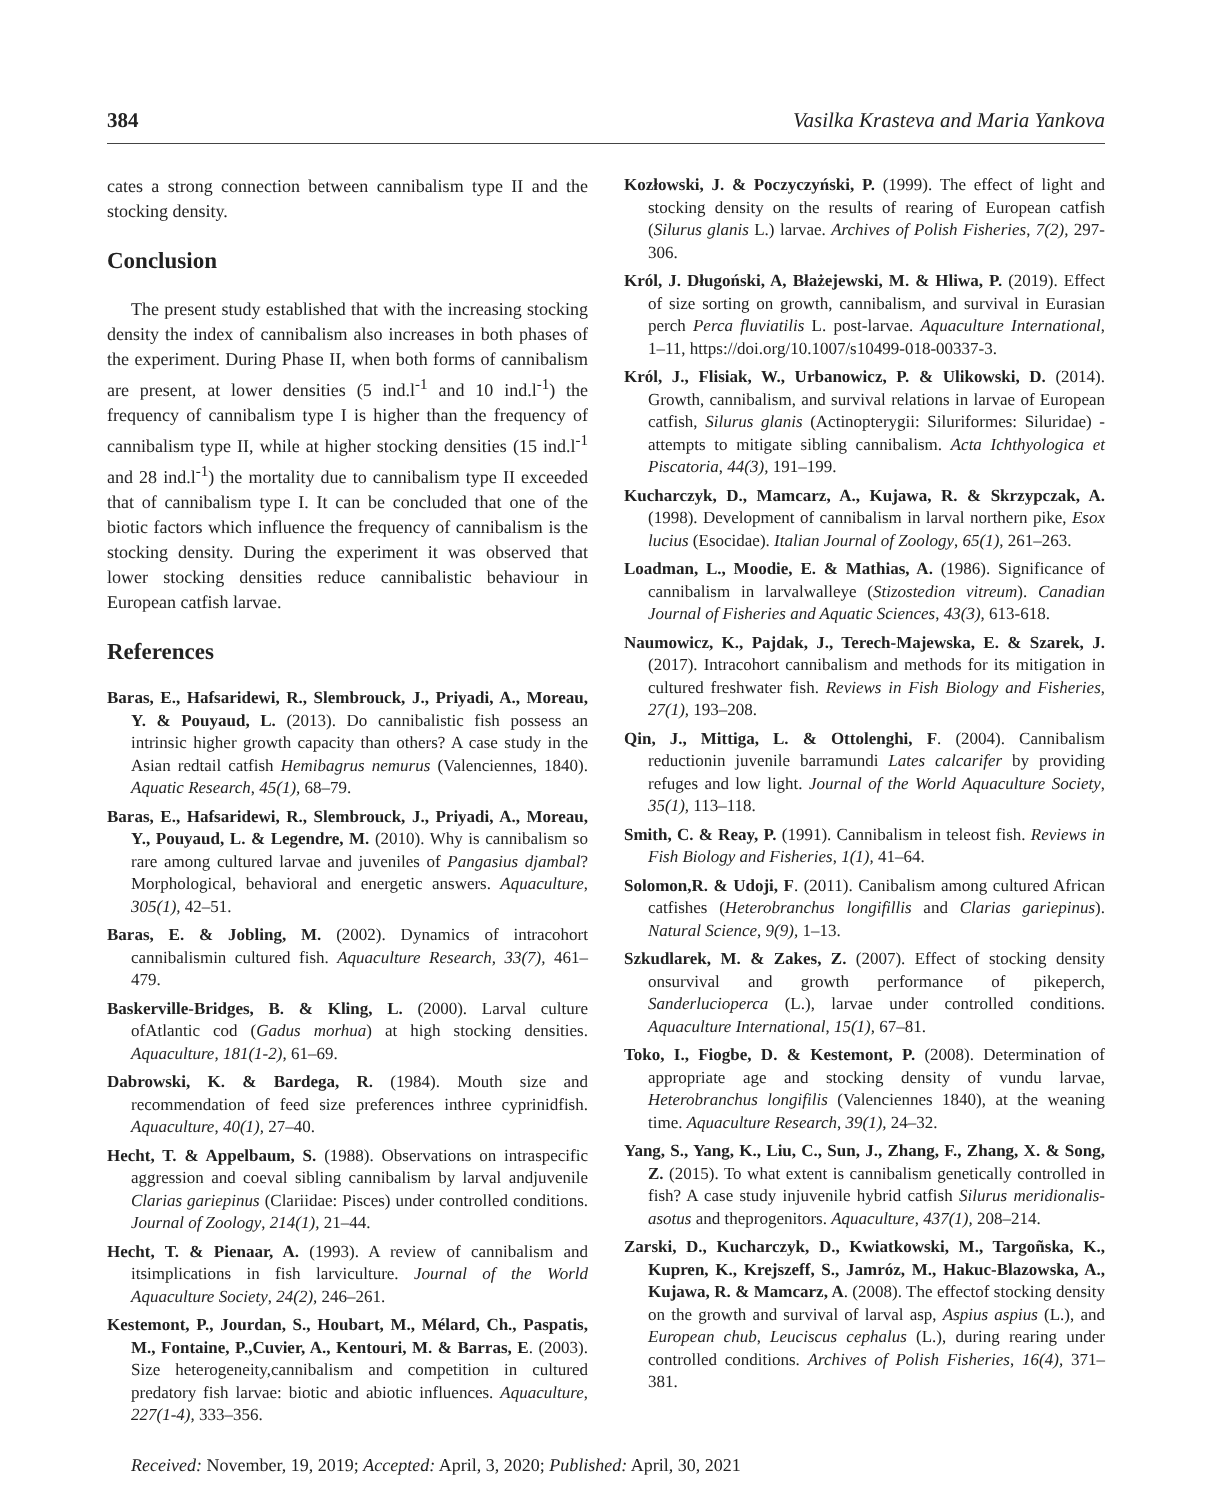384 Vasilka Krasteva and Maria Yankova
cates a strong connection between cannibalism type II and the stocking density.
Conclusion
The present study established that with the increasing stocking density the index of cannibalism also increases in both phases of the experiment. During Phase II, when both forms of cannibalism are present, at lower densities (5 ind.l<sup>-1</sup> and 10 ind.l<sup>-1</sup>) the frequency of cannibalism type I is higher than the frequency of cannibalism type II, while at higher stocking densities (15 ind.l<sup>-1</sup> and 28 ind.l<sup>-1</sup>) the mortality due to cannibalism type II exceeded that of cannibalism type I. It can be concluded that one of the biotic factors which influence the frequency of cannibalism is the stocking density. During the experiment it was observed that lower stocking densities reduce cannibalistic behaviour in European catfish larvae.
References
Baras, E., Hafsaridewi, R., Slembrouck, J., Priyadi, A., Moreau, Y. & Pouyaud, L. (2013). Do cannibalistic fish possess an intrinsic higher growth capacity than others? A case study in the Asian redtail catfish Hemibagrus nemurus (Valenciennes, 1840). Aquatic Research, 45(1), 68–79.
Baras, E., Hafsaridewi, R., Slembrouck, J., Priyadi, A., Moreau, Y., Pouyaud, L. & Legendre, M. (2010). Why is cannibalism so rare among cultured larvae and juveniles of Pangasius djambal? Morphological, behavioral and energetic answers. Aquaculture, 305(1), 42–51.
Baras, E. & Jobling, M. (2002). Dynamics of intracohort cannibalismin cultured fish. Aquaculture Research, 33(7), 461–479.
Baskerville-Bridges, B. & Kling, L. (2000). Larval culture ofAtlantic cod (Gadus morhua) at high stocking densities. Aquaculture, 181(1-2), 61–69.
Dabrowski, K. & Bardega, R. (1984). Mouth size and recommendation of feed size preferences inthree cyprinidfish. Aquaculture, 40(1), 27–40.
Hecht, T. & Appelbaum, S. (1988). Observations on intraspecific aggression and coeval sibling cannibalism by larval andjuvenile Clarias gariepinus (Clariidae: Pisces) under controlled conditions. Journal of Zoology, 214(1), 21–44.
Hecht, T. & Pienaar, A. (1993). A review of cannibalism and itsimplications in fish larviculture. Journal of the World Aquaculture Society, 24(2), 246–261.
Kestemont, P., Jourdan, S., Houbart, M., Mélard, Ch., Paspatis, M., Fontaine, P.,Cuvier, A., Kentouri, M. & Barras, E. (2003). Size heterogeneity,cannibalism and competition in cultured predatory fish larvae: biotic and abiotic influences. Aquaculture, 227(1-4), 333–356.
Kozłowski, J. & Poczyczyński, P. (1999). The effect of light and stocking density on the results of rearing of European catfish (Silurus glanis L.) larvae. Archives of Polish Fisheries, 7(2), 297-306.
Król, J. Długoński, A, Błażejewski, M. & Hliwa, P. (2019). Effect of size sorting on growth, cannibalism, and survival in Eurasian perch Perca fluviatilis L. post-larvae. Aquaculture International, 1–11, https://doi.org/10.1007/s10499-018-00337-3.
Król, J., Flisiak, W., Urbanowicz, P. & Ulikowski, D. (2014). Growth, cannibalism, and survival relations in larvae of European catfish, Silurus glanis (Actinopterygii: Siluriformes: Siluridae) - attempts to mitigate sibling cannibalism. Acta Ichthyologica et Piscatoria, 44(3), 191–199.
Kucharczyk, D., Mamcarz, A., Kujawa, R. & Skrzypczak, A. (1998). Development of cannibalism in larval northern pike, Esox lucius (Esocidae). Italian Journal of Zoology, 65(1), 261–263.
Loadman, L., Moodie, E. & Mathias, A. (1986). Significance of cannibalism in larvalwalleye (Stizostedion vitreum). Canadian Journal of Fisheries and Aquatic Sciences, 43(3), 613-618.
Naumowicz, K., Pajdak, J., Terech-Majewska, E. & Szarek, J. (2017). Intracohort cannibalism and methods for its mitigation in cultured freshwater fish. Reviews in Fish Biology and Fisheries, 27(1), 193–208.
Qin, J., Mittiga, L. & Ottolenghi, F. (2004). Cannibalism reductionin juvenile barramundi Lates calcarifer by providing refuges and low light. Journal of the World Aquaculture Society, 35(1), 113–118.
Smith, C. & Reay, P. (1991). Cannibalism in teleost fish. Reviews in Fish Biology and Fisheries, 1(1), 41–64.
Solomon,R. & Udoji, F. (2011). Canibalism among cultured African catfishes (Heterobranchus longifillis and Clarias gariepinus). Natural Science, 9(9), 1–13.
Szkudlarek, M. & Zakes, Z. (2007). Effect of stocking density onsurvival and growth performance of pikeperch, Sanderlucioperca (L.), larvae under controlled conditions. Aquaculture International, 15(1), 67–81.
Toko, I., Fiogbe, D. & Kestemont, P. (2008). Determination of appropriate age and stocking density of vundu larvae, Heterobranchus longifilis (Valenciennes 1840), at the weaning time. Aquaculture Research, 39(1), 24–32.
Yang, S., Yang, K., Liu, C., Sun, J., Zhang, F., Zhang, X. & Song, Z. (2015). To what extent is cannibalism genetically controlled in fish? A case study injuvenile hybrid catfish Silurus meridionalis-asotus and theprogenitors. Aquaculture, 437(1), 208–214.
Zarski, D., Kucharczyk, D., Kwiatkowski, M., Targoñska, K., Kupren, K., Krejszeff, S., Jamróz, M., Hakuc-Blazowska, A., Kujawa, R. & Mamcarz, A. (2008). The effectof stocking density on the growth and survival of larval asp, Aspius aspius (L.), and European chub, Leuciscus cephalus (L.), during rearing under controlled conditions. Archives of Polish Fisheries, 16(4), 371–381.
Received: November, 19, 2019; Accepted: April, 3, 2020; Published: April, 30, 2021